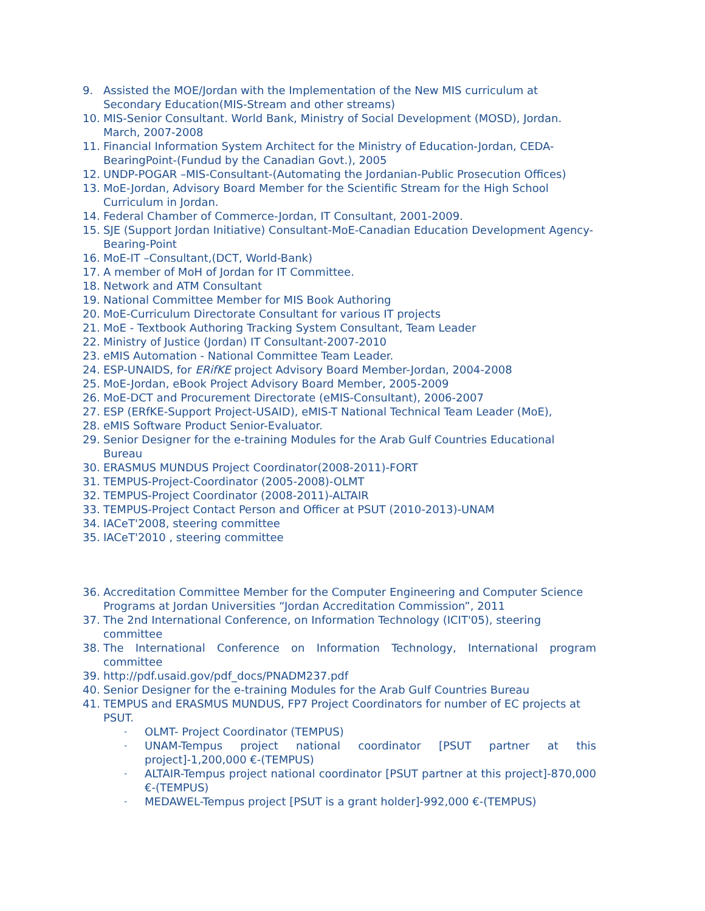9. Assisted the MOE/Jordan with the Implementation of the New MIS curriculum at Secondary Education(MIS-Stream and other streams)
10. MIS-Senior Consultant. World Bank, Ministry of Social Development (MOSD), Jordan. March, 2007-2008
11. Financial Information System Architect for the Ministry of Education-Jordan, CEDA-BearingPoint-(Fundud by the Canadian Govt.), 2005
12. UNDP-POGAR –MIS-Consultant-(Automating the Jordanian-Public Prosecution Offices)
13. MoE-Jordan, Advisory Board Member for the Scientific Stream for the High School Curriculum in Jordan.
14. Federal Chamber of Commerce-Jordan, IT Consultant, 2001-2009.
15. SJE (Support Jordan Initiative) Consultant-MoE-Canadian Education Development Agency-Bearing-Point
16. MoE-IT –Consultant,(DCT, World-Bank)
17. A member of MoH of Jordan for IT Committee.
18. Network and ATM Consultant
19. National Committee Member for MIS Book Authoring
20. MoE-Curriculum Directorate Consultant for various IT projects
21. MoE - Textbook Authoring Tracking System Consultant, Team Leader
22. Ministry of Justice (Jordan) IT Consultant-2007-2010
23. eMIS Automation - National Committee Team Leader.
24. ESP-UNAIDS, for ERifKE project Advisory Board Member-Jordan, 2004-2008
25. MoE-Jordan, eBook Project Advisory Board Member, 2005-2009
26. MoE-DCT and Procurement Directorate (eMIS-Consultant), 2006-2007
27. ESP (ERfKE-Support Project-USAID), eMIS-T National Technical Team Leader (MoE),
28. eMIS Software Product Senior-Evaluator.
29. Senior Designer for the e-training Modules for the Arab Gulf Countries Educational Bureau
30. ERASMUS MUNDUS Project Coordinator(2008-2011)-FORT
31. TEMPUS-Project-Coordinator (2005-2008)-OLMT
32. TEMPUS-Project Coordinator (2008-2011)-ALTAIR
33. TEMPUS-Project Contact Person and Officer at PSUT (2010-2013)-UNAM
34. IACeT'2008, steering committee
35. IACeT'2010 , steering committee
36. Accreditation Committee Member for the Computer Engineering and Computer Science Programs at Jordan Universities “Jordan Accreditation Commission”, 2011
37. The 2nd International Conference, on Information Technology (ICIT'05), steering committee
38. The International Conference on Information Technology, International program committee
39. http://pdf.usaid.gov/pdf_docs/PNADM237.pdf
40. Senior Designer for the e-training Modules for the Arab Gulf Countries Bureau
41. TEMPUS and ERASMUS MUNDUS, FP7 Project Coordinators for number of EC projects at PSUT.
- OLMT- Project Coordinator (TEMPUS)
- UNAM-Tempus project national coordinator [PSUT partner at this project]-1,200,000 €-(TEMPUS)
- ALTAIR-Tempus project national coordinator [PSUT partner at this project]-870,000 €-(TEMPUS)
- MEDAWEL-Tempus project [PSUT is a grant holder]-992,000 €-(TEMPUS)